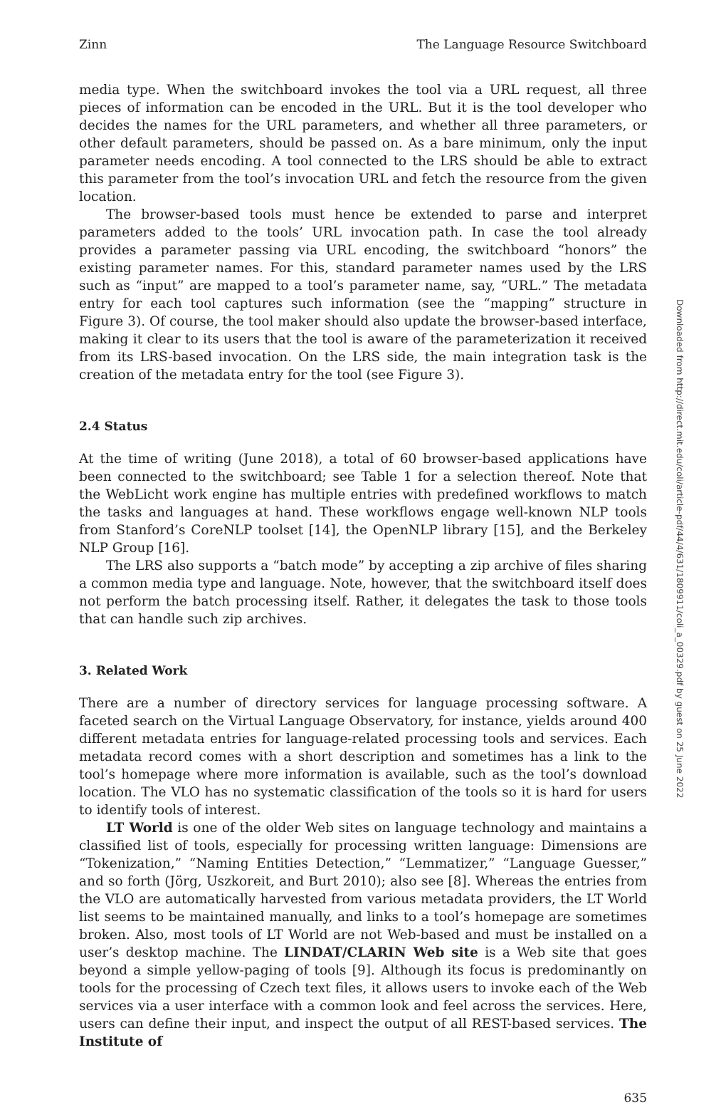Zinn The Language Resource Switchboard
media type. When the switchboard invokes the tool via a URL request, all three pieces of information can be encoded in the URL. But it is the tool developer who decides the names for the URL parameters, and whether all three parameters, or other default parameters, should be passed on. As a bare minimum, only the input parameter needs encoding. A tool connected to the LRS should be able to extract this parameter from the tool’s invocation URL and fetch the resource from the given location.
The browser-based tools must hence be extended to parse and interpret parameters added to the tools’ URL invocation path. In case the tool already provides a parameter passing via URL encoding, the switchboard “honors” the existing parameter names. For this, standard parameter names used by the LRS such as “input” are mapped to a tool’s parameter name, say, “URL.” The metadata entry for each tool captures such information (see the “mapping” structure in Figure 3). Of course, the tool maker should also update the browser-based interface, making it clear to its users that the tool is aware of the parameterization it received from its LRS-based invocation. On the LRS side, the main integration task is the creation of the metadata entry for the tool (see Figure 3).
2.4 Status
At the time of writing (June 2018), a total of 60 browser-based applications have been connected to the switchboard; see Table 1 for a selection thereof. Note that the WebLicht work engine has multiple entries with predefined workflows to match the tasks and languages at hand. These workflows engage well-known NLP tools from Stanford’s CoreNLP toolset [14], the OpenNLP library [15], and the Berkeley NLP Group [16].
The LRS also supports a “batch mode” by accepting a zip archive of files sharing a common media type and language. Note, however, that the switchboard itself does not perform the batch processing itself. Rather, it delegates the task to those tools that can handle such zip archives.
3. Related Work
There are a number of directory services for language processing software. A faceted search on the Virtual Language Observatory, for instance, yields around 400 different metadata entries for language-related processing tools and services. Each metadata record comes with a short description and sometimes has a link to the tool’s homepage where more information is available, such as the tool’s download location. The VLO has no systematic classification of the tools so it is hard for users to identify tools of interest.
LT World is one of the older Web sites on language technology and maintains a classified list of tools, especially for processing written language: Dimensions are “Tokenization,” “Naming Entities Detection,” “Lemmatizer,” “Language Guesser,” and so forth (Jörg, Uszkoreit, and Burt 2010); also see [8]. Whereas the entries from the VLO are automatically harvested from various metadata providers, the LT World list seems to be maintained manually, and links to a tool’s homepage are sometimes broken. Also, most tools of LT World are not Web-based and must be installed on a user’s desktop machine. The LINDAT/CLARIN Web site is a Web site that goes beyond a simple yellow-paging of tools [9]. Although its focus is predominantly on tools for the processing of Czech text files, it allows users to invoke each of the Web services via a user interface with a common look and feel across the services. Here, users can define their input, and inspect the output of all REST-based services. The Institute of
635
Downloaded from http://direct.mit.edu/coli/article-pdf/44/4/631/1809911/coli_a_00329.pdf by guest on 25 June 2022